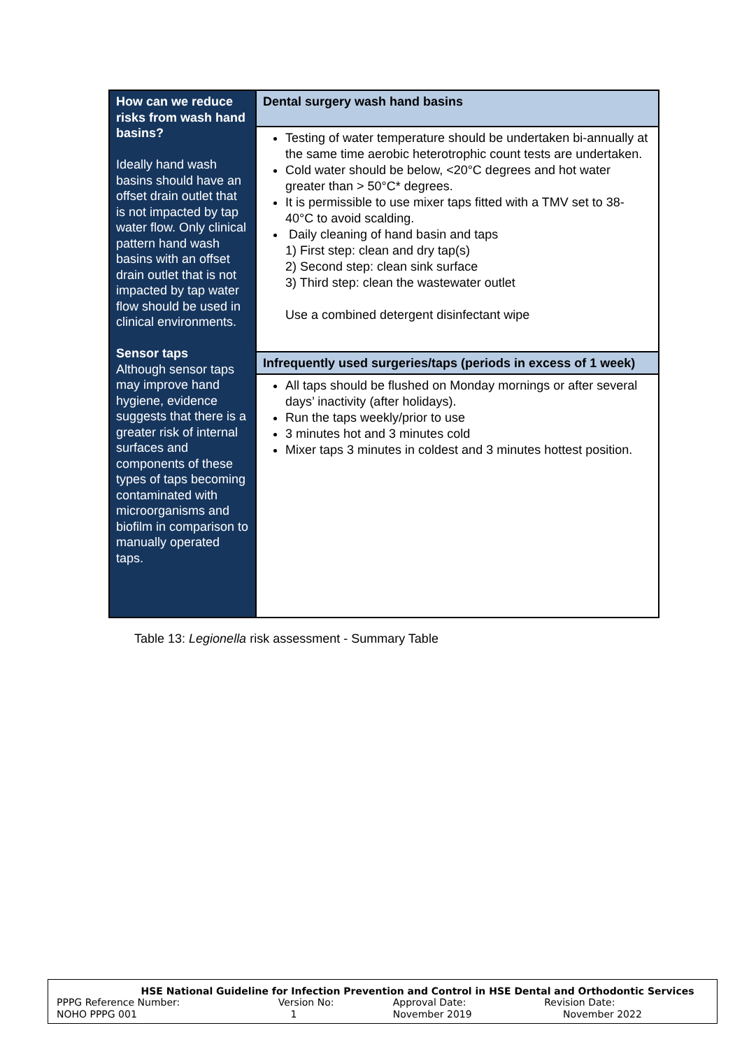| How can we reduce risks from wash hand basins? Ideally hand wash basins should have an offset drain outlet that is not impacted by tap water flow. Only clinical pattern hand wash basins with an offset drain outlet that is not impacted by tap water flow should be used in clinical environments. Sensor taps Although sensor taps may improve hand hygiene, evidence suggests that there is a greater risk of internal surfaces and components of these types of taps becoming contaminated with microorganisms and biofilm in comparison to manually operated taps. | Dental surgery wash hand basins |
| | Testing of water temperature should be undertaken bi-annually at the same time aerobic heterotrophic count tests are undertaken. Cold water should be below, <20°C degrees and hot water greater than > 50°C* degrees. It is permissible to use mixer taps fitted with a TMV set to 38-40°C to avoid scalding. Daily cleaning of hand basin and taps 1) First step: clean and dry tap(s) 2) Second step: clean sink surface 3) Third step: clean the wastewater outlet Use a combined detergent disinfectant wipe |
| | Infrequently used surgeries/taps (periods in excess of 1 week) |
| | All taps should be flushed on Monday mornings or after several days’ inactivity (after holidays). Run the taps weekly/prior to use 3 minutes hot and 3 minutes cold Mixer taps 3 minutes in coldest and 3 minutes hottest position. |
Table 13: Legionella risk assessment - Summary Table
HSE National Guideline for Infection Prevention and Control in HSE Dental and Orthodontic Services
| PPPG Reference Number: | Version No: | Approval Date: | Revision Date: |
| NOHO PPPG 001 | 1 | November 2019 | November 2022 |